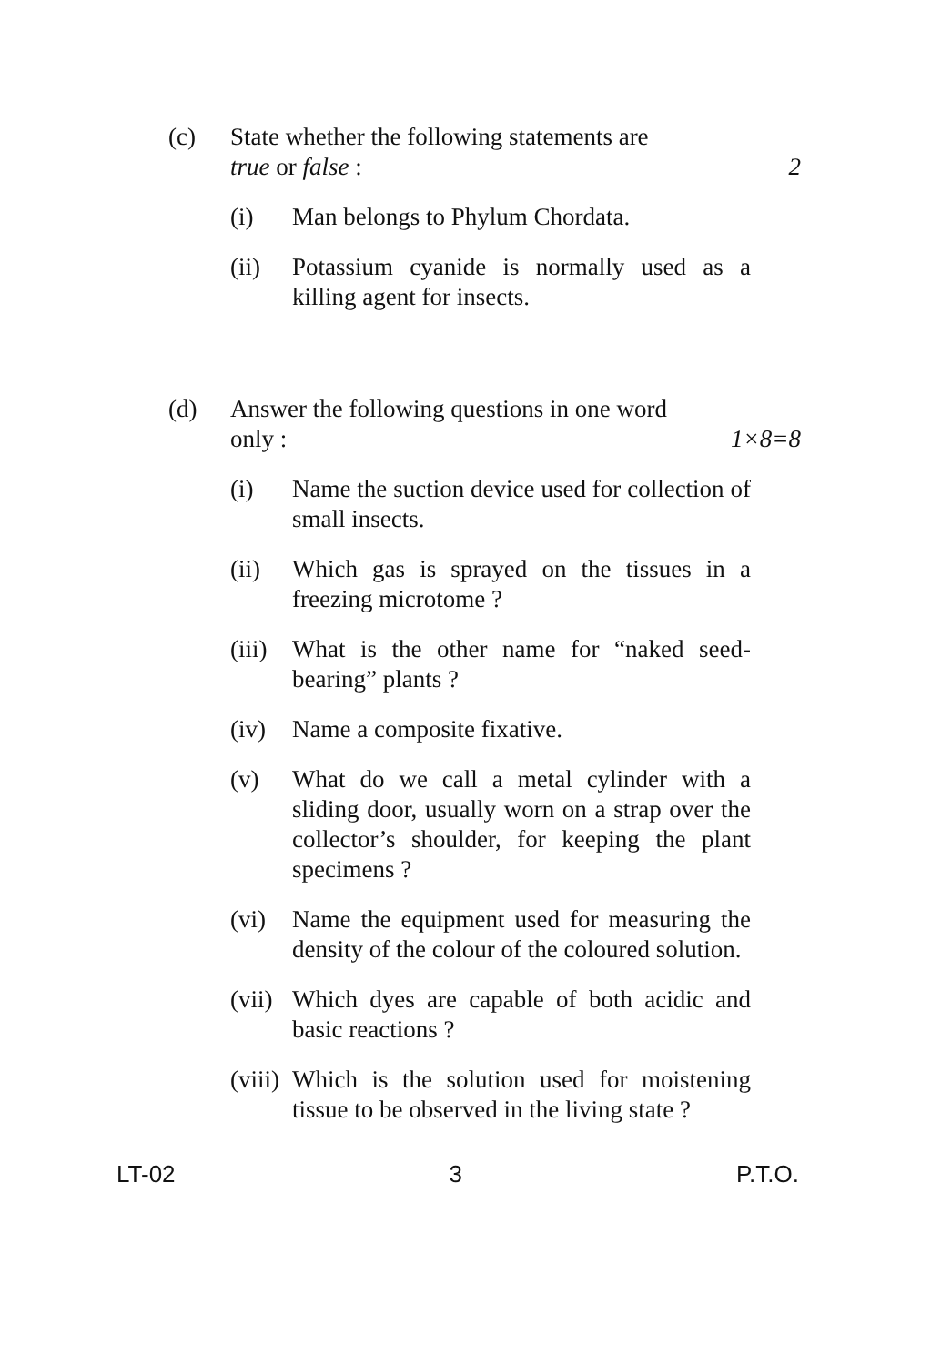(c) State whether the following statements are
true or false : 2
(i) Man belongs to Phylum Chordata.
(ii) Potassium cyanide is normally used as a killing agent for insects.
(d) Answer the following questions in one word
only : 1×8=8
(i) Name the suction device used for collection of small insects.
(ii) Which gas is sprayed on the tissues in a freezing microtome ?
(iii)
What is the other name for “naked seed-bearing” plants ?
(iv) Name a composite fixative.
(v) What do we call a metal cylinder with a sliding door, usually worn on a strap over the collector’s shoulder, for keeping the plant specimens ?
(vi) Name the equipment used for measuring the density of the colour of the coloured solution.
(vii)
Which dyes are capable of both acidic and basic reactions ?
(viii)
Which is the solution used for moistening tissue to be observed in the living state ?
LT-02 3 P.T.O.